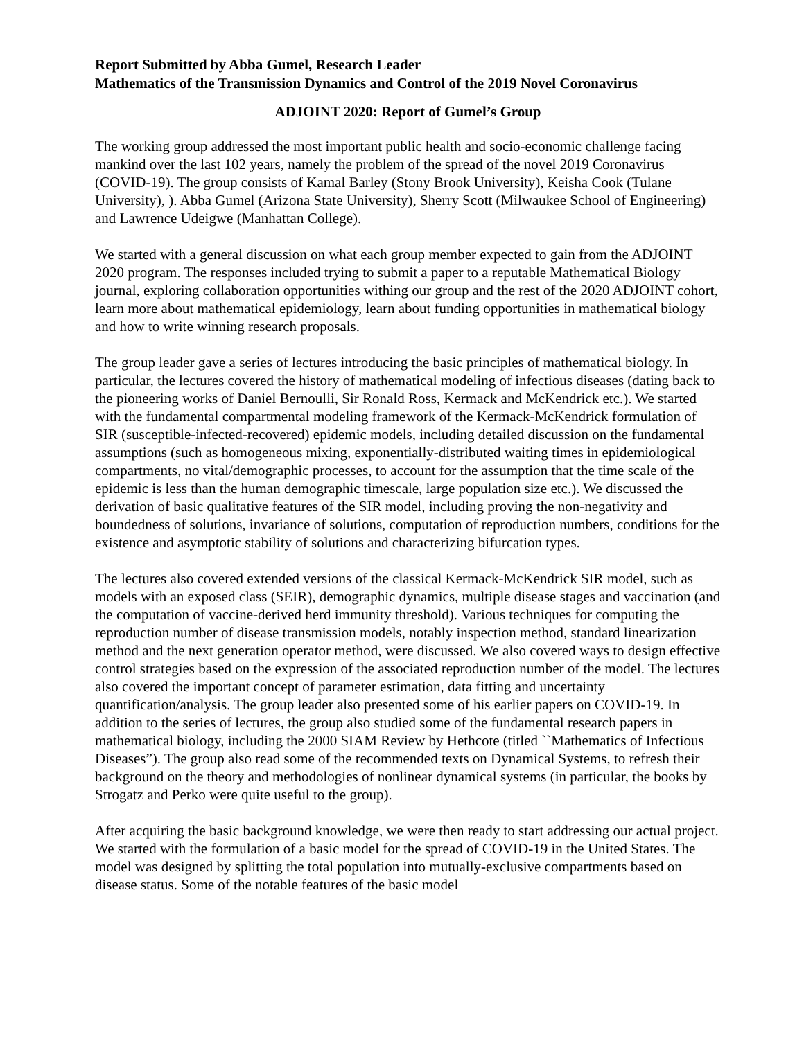Report Submitted by Abba Gumel, Research Leader
Mathematics of the Transmission Dynamics and Control of the 2019 Novel Coronavirus
ADJOINT 2020: Report of Gumel’s Group
The working group addressed the most important public health and socio-economic challenge facing mankind over the last 102 years, namely the problem of the spread of the novel 2019 Coronavirus (COVID-19). The group consists of Kamal Barley (Stony Brook University), Keisha Cook (Tulane University), ). Abba Gumel (Arizona State University), Sherry Scott (Milwaukee School of Engineering) and Lawrence Udeigwe (Manhattan College).
We started with a general discussion on what each group member expected to gain from the ADJOINT 2020 program. The responses included trying to submit a paper to a reputable Mathematical Biology journal, exploring collaboration opportunities withing our group and the rest of the 2020 ADJOINT cohort, learn more about mathematical epidemiology, learn about funding opportunities in mathematical biology and how to write winning research proposals.
The group leader gave a series of lectures introducing the basic principles of mathematical biology. In particular, the lectures covered the history of mathematical modeling of infectious diseases (dating back to the pioneering works of Daniel Bernoulli, Sir Ronald Ross, Kermack and McKendrick etc.). We started with the fundamental compartmental modeling framework of the Kermack-McKendrick formulation of SIR (susceptible-infected-recovered) epidemic models, including detailed discussion on the fundamental assumptions (such as homogeneous mixing, exponentially-distributed waiting times in epidemiological compartments, no vital/demographic processes, to account for the assumption that the time scale of the epidemic is less than the human demographic timescale, large population size etc.). We discussed the derivation of basic qualitative features of the SIR model, including proving the non-negativity and boundedness of solutions, invariance of solutions, computation of reproduction numbers, conditions for the existence and asymptotic stability of solutions and characterizing bifurcation types.
The lectures also covered extended versions of the classical Kermack-McKendrick SIR model, such as models with an exposed class (SEIR), demographic dynamics, multiple disease stages and vaccination (and the computation of vaccine-derived herd immunity threshold). Various techniques for computing the reproduction number of disease transmission models, notably inspection method, standard linearization method and the next generation operator method, were discussed. We also covered ways to design effective control strategies based on the expression of the associated reproduction number of the model. The lectures also covered the important concept of parameter estimation, data fitting and uncertainty quantification/analysis. The group leader also presented some of his earlier papers on COVID-19. In addition to the series of lectures, the group also studied some of the fundamental research papers in mathematical biology, including the 2000 SIAM Review by Hethcote (titled ``Mathematics of Infectious Diseases”). The group also read some of the recommended texts on Dynamical Systems, to refresh their background on the theory and methodologies of nonlinear dynamical systems (in particular, the books by Strogatz and Perko were quite useful to the group).
After acquiring the basic background knowledge, we were then ready to start addressing our actual project. We started with the formulation of a basic model for the spread of COVID-19 in the United States. The model was designed by splitting the total population into mutually-exclusive compartments based on disease status. Some of the notable features of the basic model